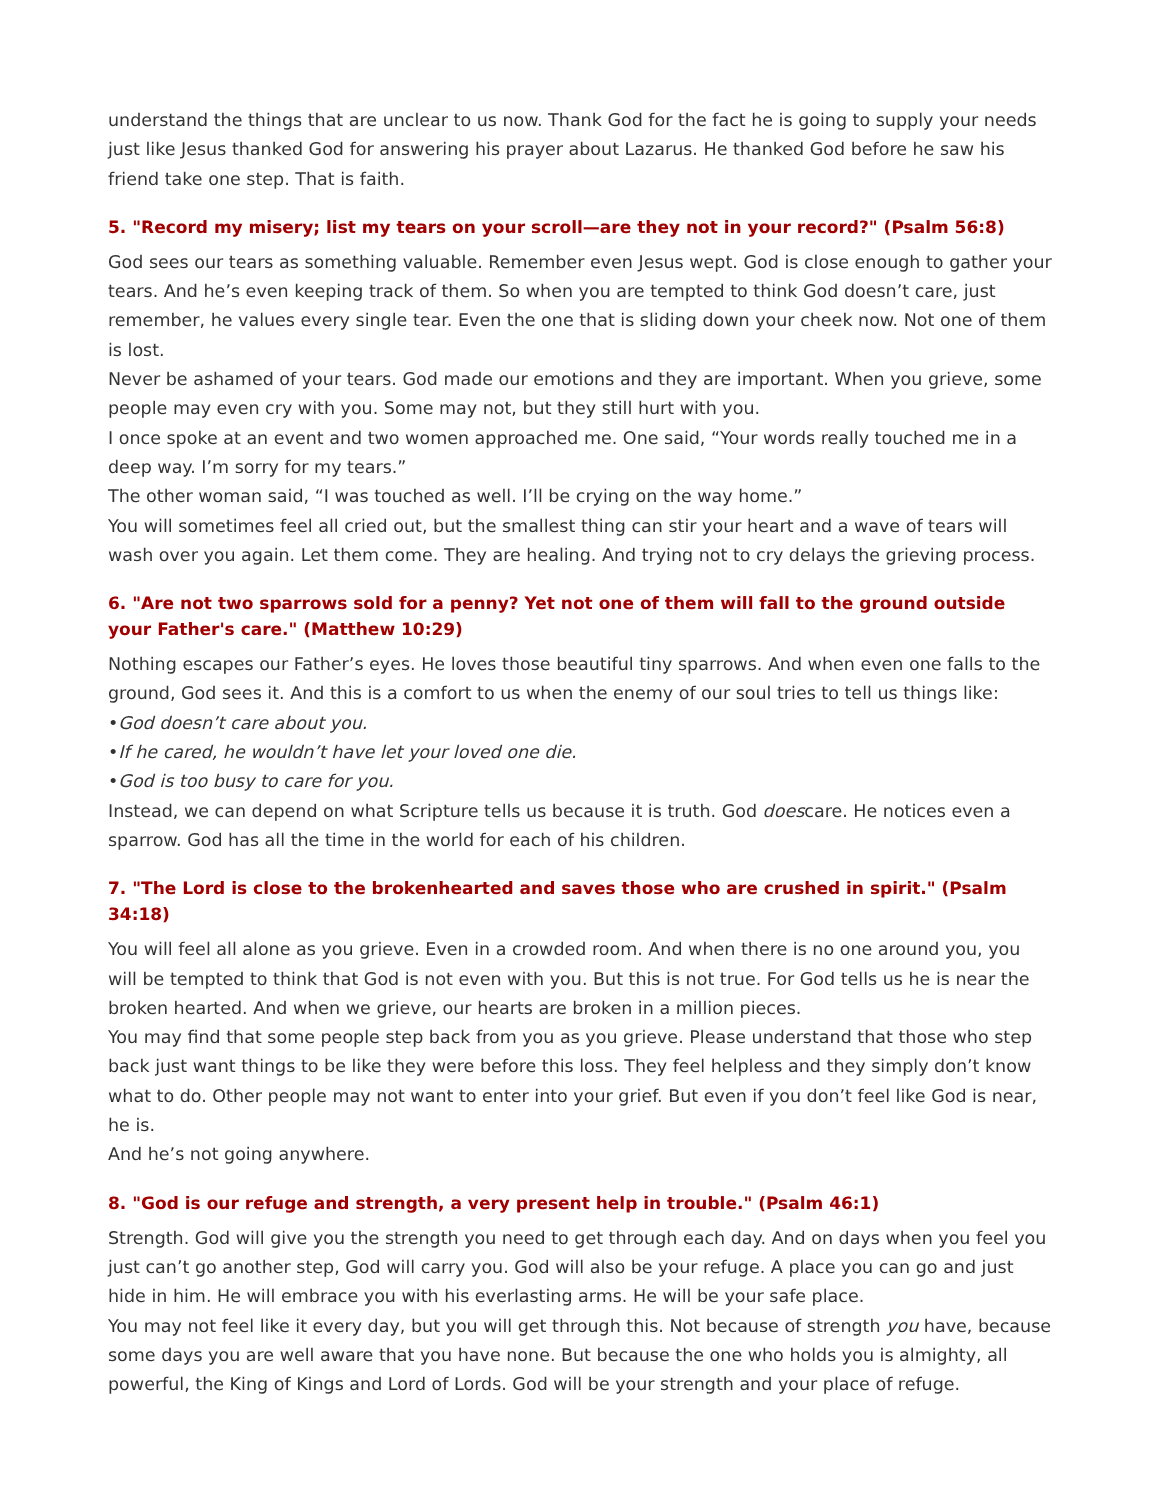understand the things that are unclear to us now. Thank God for the fact he is going to supply your needs just like Jesus thanked God for answering his prayer about Lazarus. He thanked God before he saw his friend take one step. That is faith.
5. "Record my misery; list my tears on your scroll—are they not in your record?" (Psalm 56:8)
God sees our tears as something valuable. Remember even Jesus wept. God is close enough to gather your tears. And he’s even keeping track of them. So when you are tempted to think God doesn’t care, just remember, he values every single tear. Even the one that is sliding down your cheek now. Not one of them is lost.
Never be ashamed of your tears. God made our emotions and they are important. When you grieve, some people may even cry with you. Some may not, but they still hurt with you.
I once spoke at an event and two women approached me. One said, “Your words really touched me in a deep way. I’m sorry for my tears.”
The other woman said, “I was touched as well. I’ll be crying on the way home.”
You will sometimes feel all cried out, but the smallest thing can stir your heart and a wave of tears will wash over you again. Let them come. They are healing. And trying not to cry delays the grieving process.
6. "Are not two sparrows sold for a penny? Yet not one of them will fall to the ground outside your Father's care." (Matthew 10:29)
Nothing escapes our Father’s eyes. He loves those beautiful tiny sparrows. And when even one falls to the ground, God sees it. And this is a comfort to us when the enemy of our soul tries to tell us things like:
•God doesn’t care about you.
•If he cared, he wouldn’t have let your loved one die.
•God is too busy to care for you.
Instead, we can depend on what Scripture tells us because it is truth. God doescare. He notices even a sparrow. God has all the time in the world for each of his children.
7. "The Lord is close to the brokenhearted and saves those who are crushed in spirit." (Psalm 34:18)
You will feel all alone as you grieve. Even in a crowded room. And when there is no one around you, you will be tempted to think that God is not even with you. But this is not true. For God tells us he is near the broken hearted. And when we grieve, our hearts are broken in a million pieces.
You may find that some people step back from you as you grieve. Please understand that those who step back just want things to be like they were before this loss. They feel helpless and they simply don’t know what to do. Other people may not want to enter into your grief. But even if you don’t feel like God is near, he is.
And he’s not going anywhere.
8. "God is our refuge and strength, a very present help in trouble." (Psalm 46:1)
Strength. God will give you the strength you need to get through each day. And on days when you feel you just can’t go another step, God will carry you. God will also be your refuge. A place you can go and just hide in him. He will embrace you with his everlasting arms. He will be your safe place.
You may not feel like it every day, but you will get through this. Not because of strength you have, because some days you are well aware that you have none. But because the one who holds you is almighty, all powerful, the King of Kings and Lord of Lords. God will be your strength and your place of refuge.